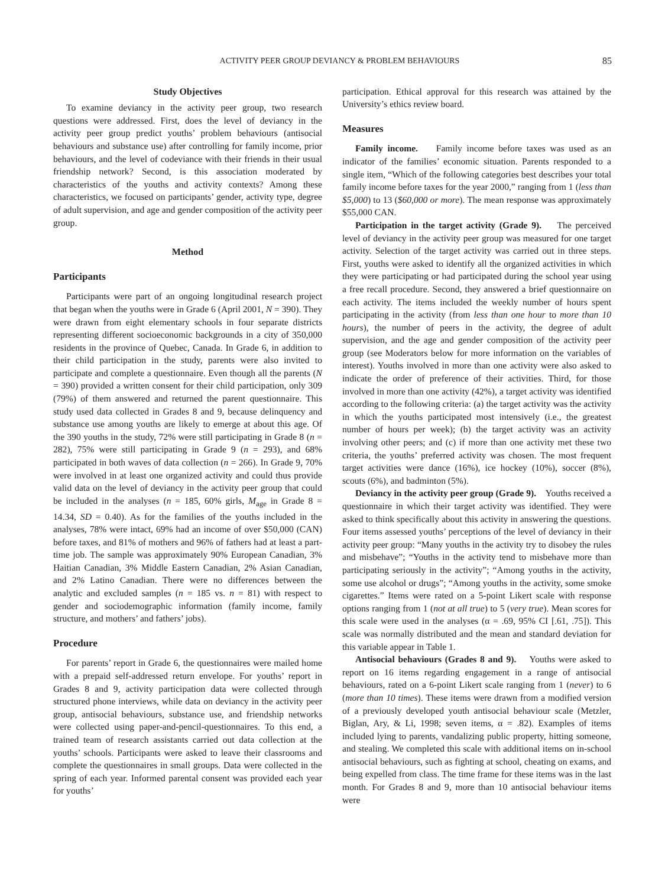ACTIVITY PEER GROUP DEVIANCY & PROBLEM BEHAVIOURS 85
Study Objectives
To examine deviancy in the activity peer group, two research questions were addressed. First, does the level of deviancy in the activity peer group predict youths’ problem behaviours (antisocial behaviours and substance use) after controlling for family income, prior behaviours, and the level of codeviance with their friends in their usual friendship network? Second, is this association moderated by characteristics of the youths and activity contexts? Among these characteristics, we focused on participants’ gender, activity type, degree of adult supervision, and age and gender composition of the activity peer group.
Method
Participants
Participants were part of an ongoing longitudinal research project that began when the youths were in Grade 6 (April 2001, N = 390). They were drawn from eight elementary schools in four separate districts representing different socioeconomic backgrounds in a city of 350,000 residents in the province of Quebec, Canada. In Grade 6, in addition to their child participation in the study, parents were also invited to participate and complete a questionnaire. Even though all the parents (N = 390) provided a written consent for their child participation, only 309 (79%) of them answered and returned the parent questionnaire. This study used data collected in Grades 8 and 9, because delinquency and substance use among youths are likely to emerge at about this age. Of the 390 youths in the study, 72% were still participating in Grade 8 (n = 282), 75% were still participating in Grade 9 (n = 293), and 68% participated in both waves of data collection (n = 266). In Grade 9, 70% were involved in at least one organized activity and could thus provide valid data on the level of deviancy in the activity peer group that could be included in the analyses (n = 185, 60% girls, M<sub>age</sub> in Grade 8 = 14.34, SD = 0.40). As for the families of the youths included in the analyses, 78% were intact, 69% had an income of over $50,000 (CAN) before taxes, and 81% of mothers and 96% of fathers had at least a part-time job. The sample was approximately 90% European Canadian, 3% Haitian Canadian, 3% Middle Eastern Canadian, 2% Asian Canadian, and 2% Latino Canadian. There were no differences between the analytic and excluded samples (n = 185 vs. n = 81) with respect to gender and sociodemographic information (family income, family structure, and mothers’ and fathers’ jobs).
Procedure
For parents’ report in Grade 6, the questionnaires were mailed home with a prepaid self-addressed return envelope. For youths’ report in Grades 8 and 9, activity participation data were collected through structured phone interviews, while data on deviancy in the activity peer group, antisocial behaviours, substance use, and friendship networks were collected using paper-and-pencil-questionnaires. To this end, a trained team of research assistants carried out data collection at the youths’ schools. Participants were asked to leave their classrooms and complete the questionnaires in small groups. Data were collected in the spring of each year. Informed parental consent was provided each year for youths’
participation. Ethical approval for this research was attained by the University’s ethics review board.
Measures
Family income. Family income before taxes was used as an indicator of the families’ economic situation. Parents responded to a single item, “Which of the following categories best describes your total family income before taxes for the year 2000,” ranging from 1 (less than $5,000) to 13 ($60,000 or more). The mean response was approximately $55,000 CAN.
Participation in the target activity (Grade 9). The perceived level of deviancy in the activity peer group was measured for one target activity. Selection of the target activity was carried out in three steps. First, youths were asked to identify all the organized activities in which they were participating or had participated during the school year using a free recall procedure. Second, they answered a brief questionnaire on each activity. The items included the weekly number of hours spent participating in the activity (from less than one hour to more than 10 hours), the number of peers in the activity, the degree of adult supervision, and the age and gender composition of the activity peer group (see Moderators below for more information on the variables of interest). Youths involved in more than one activity were also asked to indicate the order of preference of their activities. Third, for those involved in more than one activity (42%), a target activity was identified according to the following criteria: (a) the target activity was the activity in which the youths participated most intensively (i.e., the greatest number of hours per week); (b) the target activity was an activity involving other peers; and (c) if more than one activity met these two criteria, the youths’ preferred activity was chosen. The most frequent target activities were dance (16%), ice hockey (10%), soccer (8%), scouts (6%), and badminton (5%).
Deviancy in the activity peer group (Grade 9). Youths received a questionnaire in which their target activity was identified. They were asked to think specifically about this activity in answering the questions. Four items assessed youths’ perceptions of the level of deviancy in their activity peer group: “Many youths in the activity try to disobey the rules and misbehave”; “Youths in the activity tend to misbehave more than participating seriously in the activity”; “Among youths in the activity, some use alcohol or drugs”; “Among youths in the activity, some smoke cigarettes.” Items were rated on a 5-point Likert scale with response options ranging from 1 (not at all true) to 5 (very true). Mean scores for this scale were used in the analyses (α = .69, 95% CI [.61, .75]). This scale was normally distributed and the mean and standard deviation for this variable appear in Table 1.
Antisocial behaviours (Grades 8 and 9). Youths were asked to report on 16 items regarding engagement in a range of antisocial behaviours, rated on a 6-point Likert scale ranging from 1 (never) to 6 (more than 10 times). These items were drawn from a modified version of a previously developed youth antisocial behaviour scale (Metzler, Biglan, Ary, & Li, 1998; seven items, α = .82). Examples of items included lying to parents, vandalizing public property, hitting someone, and stealing. We completed this scale with additional items on in-school antisocial behaviours, such as fighting at school, cheating on exams, and being expelled from class. The time frame for these items was in the last month. For Grades 8 and 9, more than 10 antisocial behaviour items were